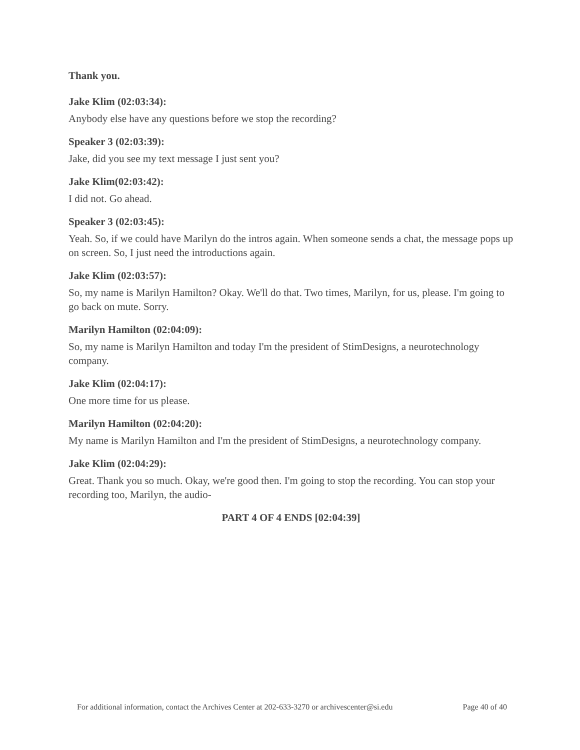Thank you.
Jake Klim (02:03:34):
Anybody else have any questions before we stop the recording?
Speaker 3 (02:03:39):
Jake, did you see my text message I just sent you?
Jake Klim(02:03:42):
I did not. Go ahead.
Speaker 3 (02:03:45):
Yeah. So, if we could have Marilyn do the intros again. When someone sends a chat, the message pops up on screen. So, I just need the introductions again.
Jake Klim (02:03:57):
So, my name is Marilyn Hamilton? Okay. We'll do that. Two times, Marilyn, for us, please. I'm going to go back on mute. Sorry.
Marilyn Hamilton (02:04:09):
So, my name is Marilyn Hamilton and today I'm the president of StimDesigns, a neurotechnology company.
Jake Klim (02:04:17):
One more time for us please.
Marilyn Hamilton (02:04:20):
My name is Marilyn Hamilton and I'm the president of StimDesigns, a neurotechnology company.
Jake Klim (02:04:29):
Great. Thank you so much. Okay, we're good then. I'm going to stop the recording. You can stop your recording too, Marilyn, the audio-
PART 4 OF 4 ENDS [02:04:39]
For additional information, contact the Archives Center at 202-633-3270 or archivescenter@si.edu Page 40 of 40